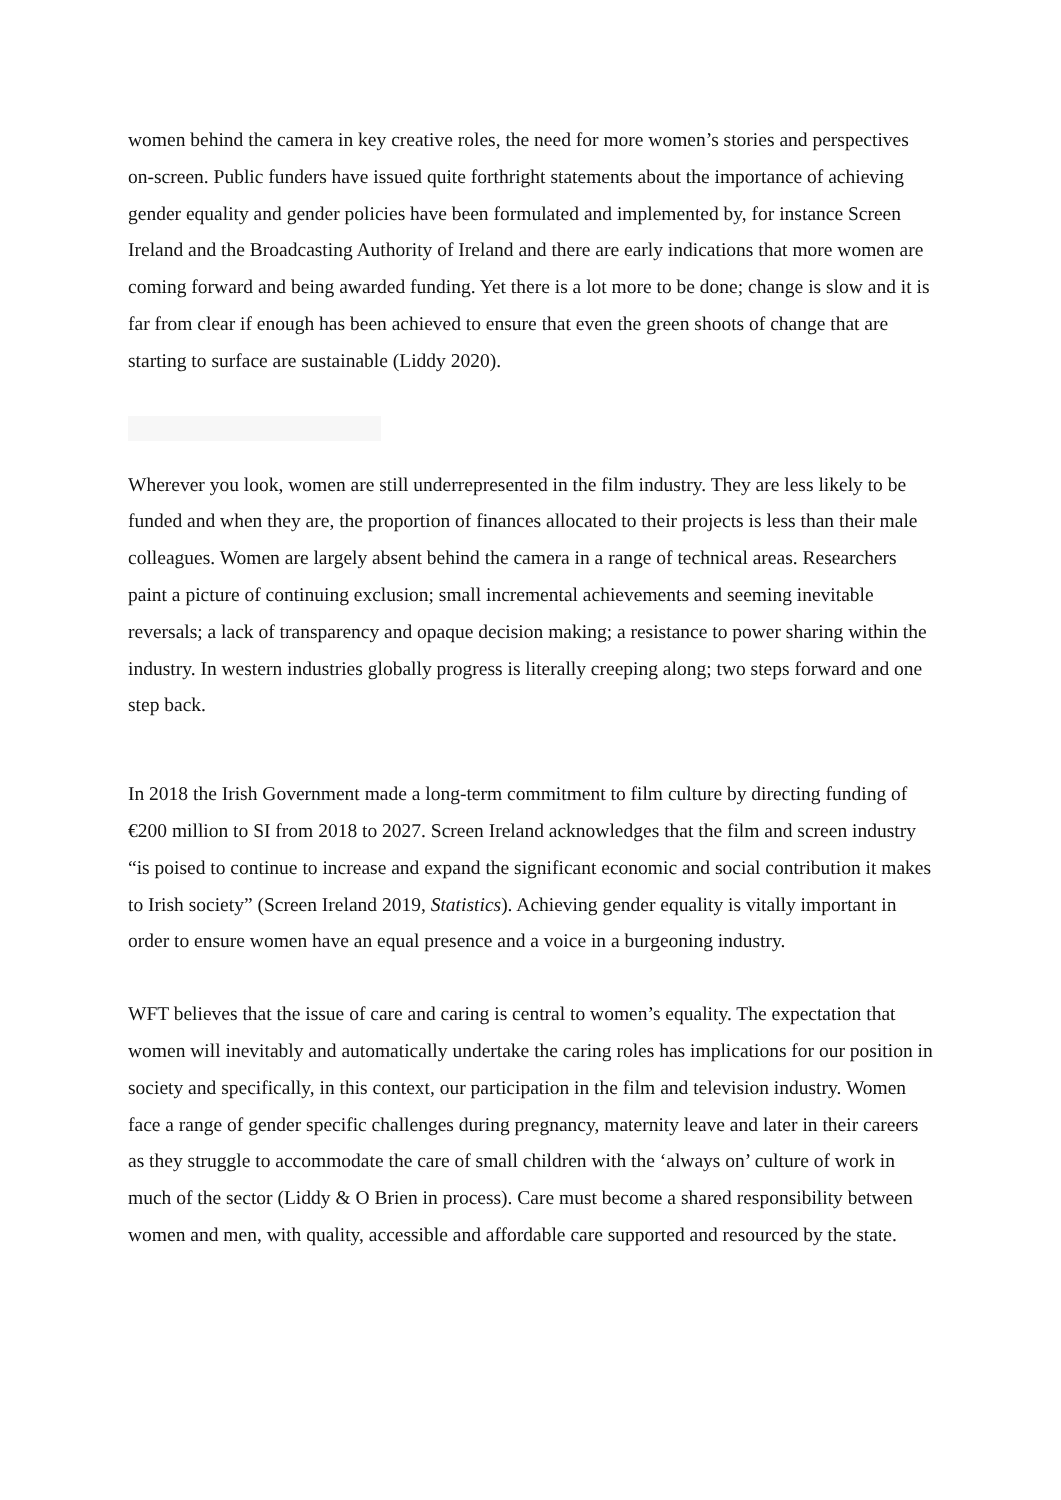women behind the camera in key creative roles, the need for more women’s stories and perspectives on-screen. Public funders have issued quite forthright statements about the importance of achieving gender equality and gender policies have been formulated and implemented by, for instance Screen Ireland and the Broadcasting Authority of Ireland and there are early indications that more women are coming forward and being awarded funding. Yet there is a lot more to be done; change is slow and it is far from clear if enough has been achieved to ensure that even the green shoots of change that are starting to surface are sustainable (Liddy 2020).
Wherever you look, women are still underrepresented in the film industry. They are less likely to be funded and when they are, the proportion of finances allocated to their projects is less than their male colleagues. Women are largely absent behind the camera in a range of technical areas. Researchers paint a picture of continuing exclusion; small incremental achievements and seeming inevitable reversals; a lack of transparency and opaque decision making; a resistance to power sharing within the industry. In western industries globally progress is literally creeping along; two steps forward and one step back.
In 2018 the Irish Government made a long-term commitment to film culture by directing funding of €200 million to SI from 2018 to 2027. Screen Ireland acknowledges that the film and screen industry “is poised to continue to increase and expand the significant economic and social contribution it makes to Irish society” (Screen Ireland 2019, Statistics). Achieving gender equality is vitally important in order to ensure women have an equal presence and a voice in a burgeoning industry.
WFT believes that the issue of care and caring is central to women’s equality. The expectation that women will inevitably and automatically undertake the caring roles has implications for our position in society and specifically, in this context, our participation in the film and television industry. Women face a range of gender specific challenges during pregnancy, maternity leave and later in their careers as they struggle to accommodate the care of small children with the ‘always on’ culture of work in much of the sector (Liddy & O Brien in process). Care must become a shared responsibility between women and men, with quality, accessible and affordable care supported and resourced by the state.